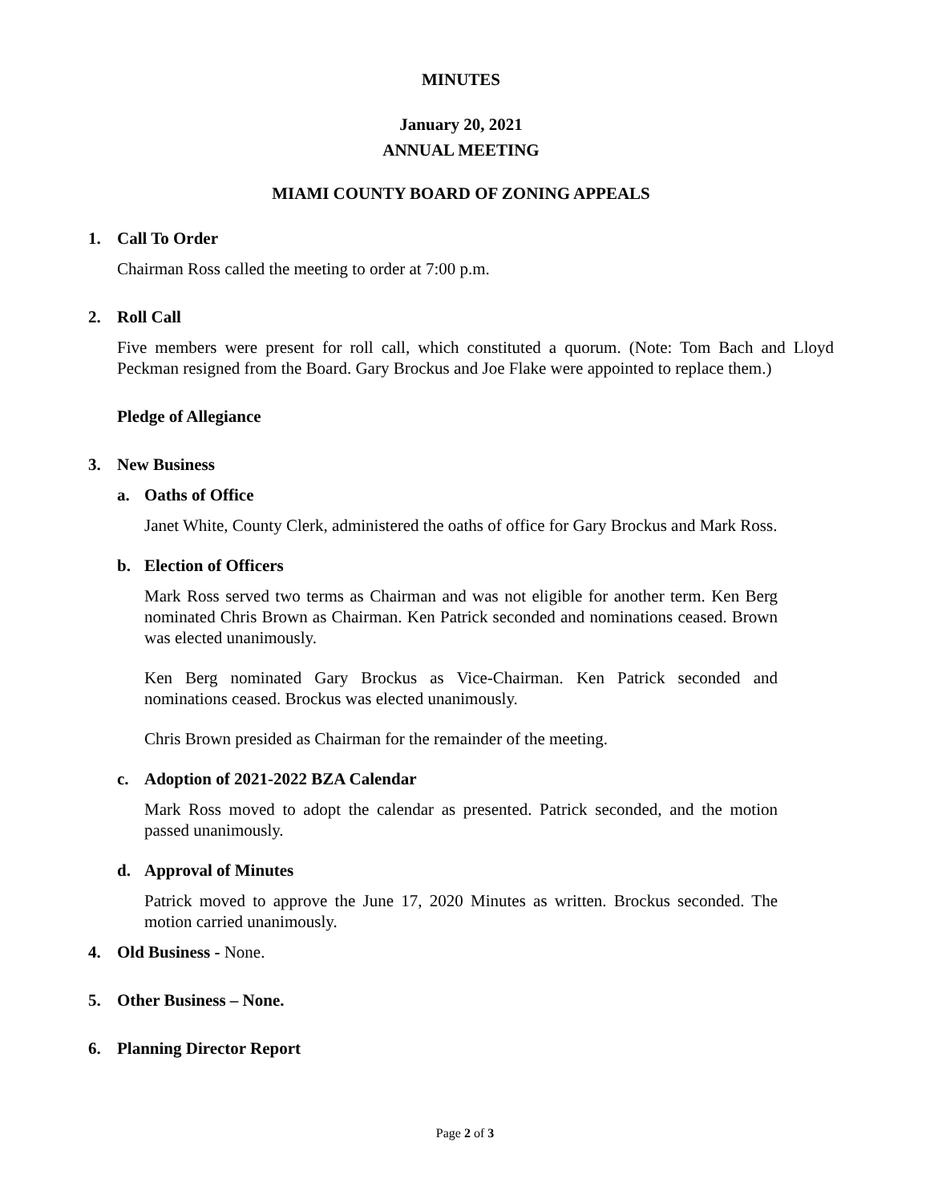MINUTES
January 20, 2021
ANNUAL MEETING
MIAMI COUNTY BOARD OF ZONING APPEALS
1. Call To Order
Chairman Ross called the meeting to order at 7:00 p.m.
2. Roll Call
Five members were present for roll call, which constituted a quorum. (Note: Tom Bach and Lloyd Peckman resigned from the Board. Gary Brockus and Joe Flake were appointed to replace them.)
Pledge of Allegiance
3. New Business
a. Oaths of Office
Janet White, County Clerk, administered the oaths of office for Gary Brockus and Mark Ross.
b. Election of Officers
Mark Ross served two terms as Chairman and was not eligible for another term. Ken Berg nominated Chris Brown as Chairman. Ken Patrick seconded and nominations ceased. Brown was elected unanimously.
Ken Berg nominated Gary Brockus as Vice-Chairman. Ken Patrick seconded and nominations ceased. Brockus was elected unanimously.
Chris Brown presided as Chairman for the remainder of the meeting.
c. Adoption of 2021-2022 BZA Calendar
Mark Ross moved to adopt the calendar as presented. Patrick seconded, and the motion passed unanimously.
d. Approval of Minutes
Patrick moved to approve the June 17, 2020 Minutes as written. Brockus seconded. The motion carried unanimously.
4. Old Business - None.
5. Other Business – None.
6. Planning Director Report
Page 2 of 3